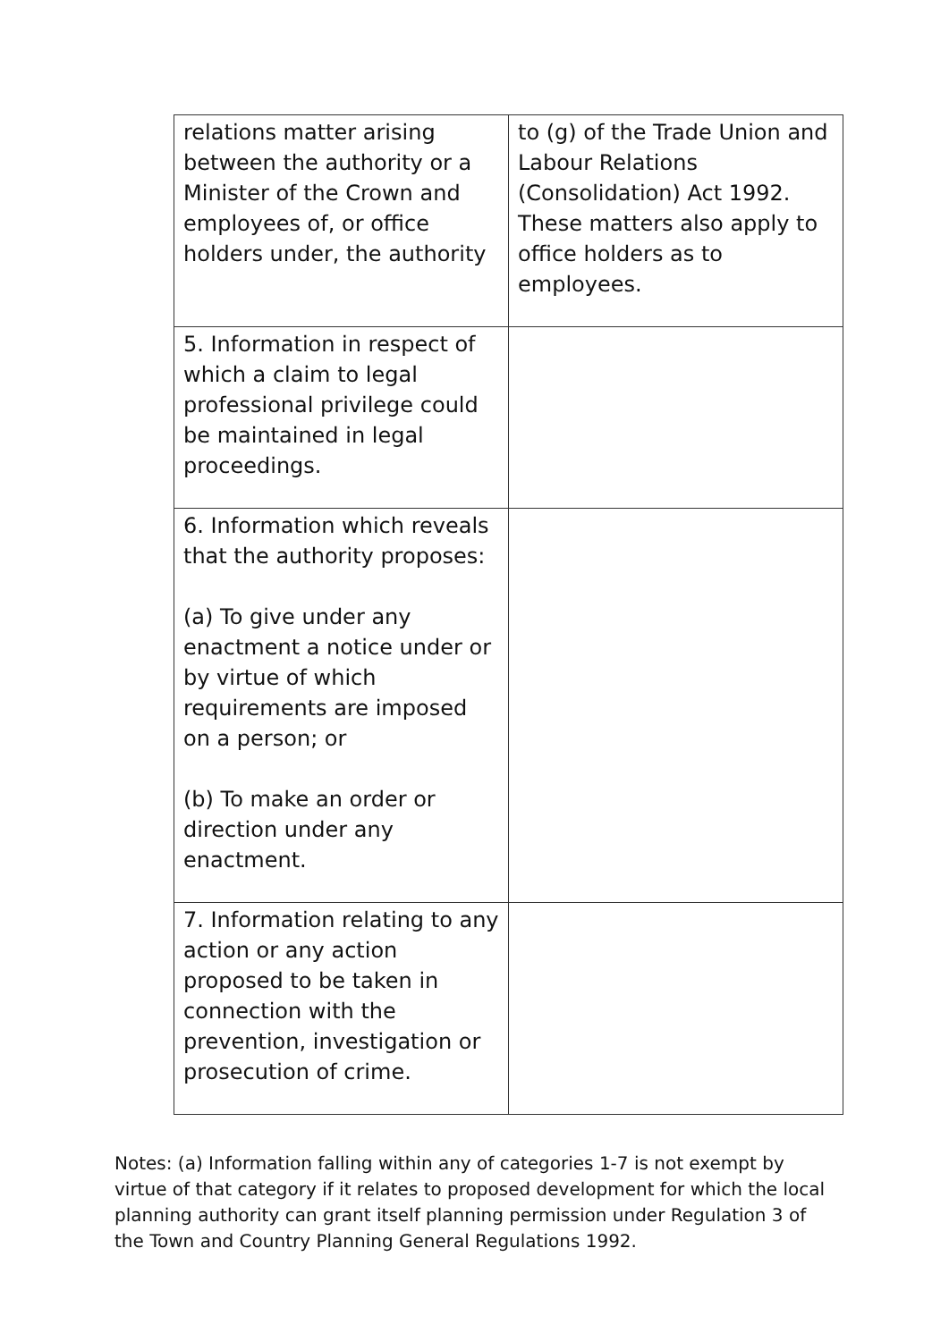| relations matter arising between the authority or a Minister of the Crown and employees of, or office holders under, the authority | to (g) of the Trade Union and Labour Relations (Consolidation) Act 1992. These matters also apply to office holders as to employees. |
| 5. Information in respect of which a claim to legal professional privilege could be maintained in legal proceedings. | |
| 6. Information which reveals that the authority proposes: (a) To give under any enactment a notice under or by virtue of which requirements are imposed on a person; or (b) To make an order or direction under any enactment. | |
| 7. Information relating to any action or any action proposed to be taken in connection with the prevention, investigation or prosecution of crime. | |
Notes: (a) Information falling within any of categories 1-7 is not exempt by virtue of that category if it relates to proposed development for which the local planning authority can grant itself planning permission under Regulation 3 of the Town and Country Planning General Regulations 1992.